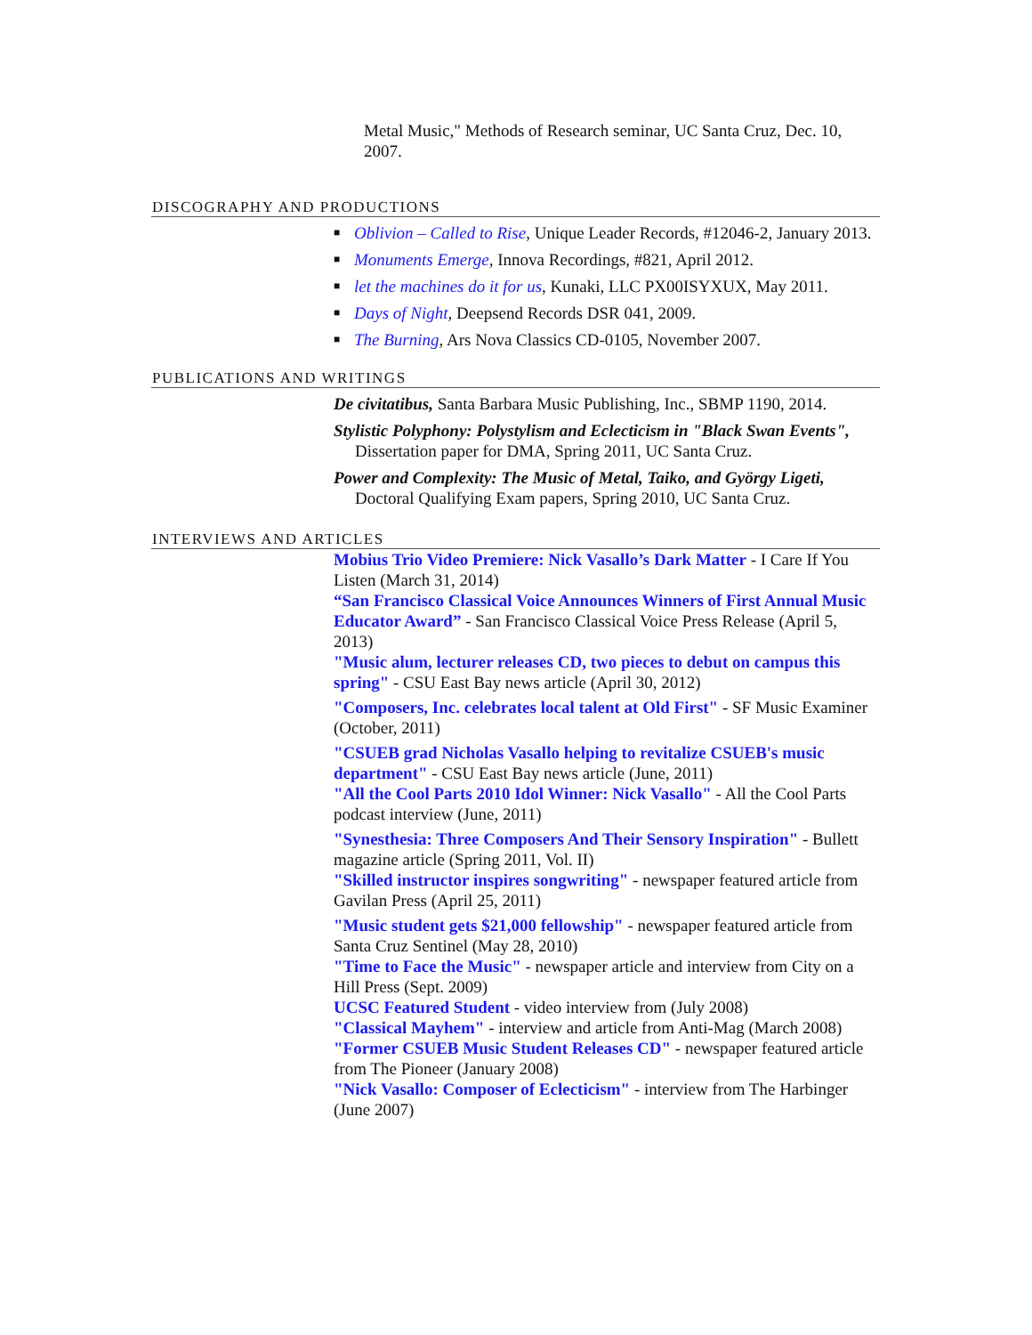Metal Music," Methods of Research seminar, UC Santa Cruz, Dec. 10, 2007.
DISCOGRAPHY AND PRODUCTIONS
■ Oblivion – Called to Rise, Unique Leader Records, #12046-2, January 2013.
■ Monuments Emerge, Innova Recordings, #821, April 2012.
■ let the machines do it for us, Kunaki, LLC PX00ISYXUX, May 2011.
■ Days of Night, Deepsend Records DSR 041, 2009.
■ The Burning, Ars Nova Classics CD-0105, November 2007.
PUBLICATIONS AND WRITINGS
De civitatibus, Santa Barbara Music Publishing, Inc., SBMP 1190, 2014.
Stylistic Polyphony: Polystylism and Eclecticism in "Black Swan Events", Dissertation paper for DMA, Spring 2011, UC Santa Cruz.
Power and Complexity: The Music of Metal, Taiko, and György Ligeti, Doctoral Qualifying Exam papers, Spring 2010, UC Santa Cruz.
INTERVIEWS AND ARTICLES
Mobius Trio Video Premiere: Nick Vasallo’s Dark Matter - I Care If You Listen (March 31, 2014)
“San Francisco Classical Voice Announces Winners of First Annual Music Educator Award” - San Francisco Classical Voice Press Release (April 5, 2013)
"Music alum, lecturer releases CD, two pieces to debut on campus this spring" - CSU East Bay news article (April 30, 2012)
"Composers, Inc. celebrates local talent at Old First" - SF Music Examiner (October, 2011)
"CSUEB grad Nicholas Vasallo helping to revitalize CSUEB's music department" - CSU East Bay news article (June, 2011)
"All the Cool Parts 2010 Idol Winner: Nick Vasallo" - All the Cool Parts podcast interview (June, 2011)
"Synesthesia: Three Composers And Their Sensory Inspiration" - Bullett magazine article (Spring 2011, Vol. II)
"Skilled instructor inspires songwriting" - newspaper featured article from Gavilan Press (April 25, 2011)
"Music student gets $21,000 fellowship" - newspaper featured article from Santa Cruz Sentinel (May 28, 2010)
"Time to Face the Music" - newspaper article and interview from City on a Hill Press (Sept. 2009)
UCSC Featured Student - video interview from (July 2008)
"Classical Mayhem" - interview and article from Anti-Mag (March 2008)
"Former CSUEB Music Student Releases CD" - newspaper featured article from The Pioneer (January 2008)
"Nick Vasallo: Composer of Eclecticism" - interview from The Harbinger (June 2007)